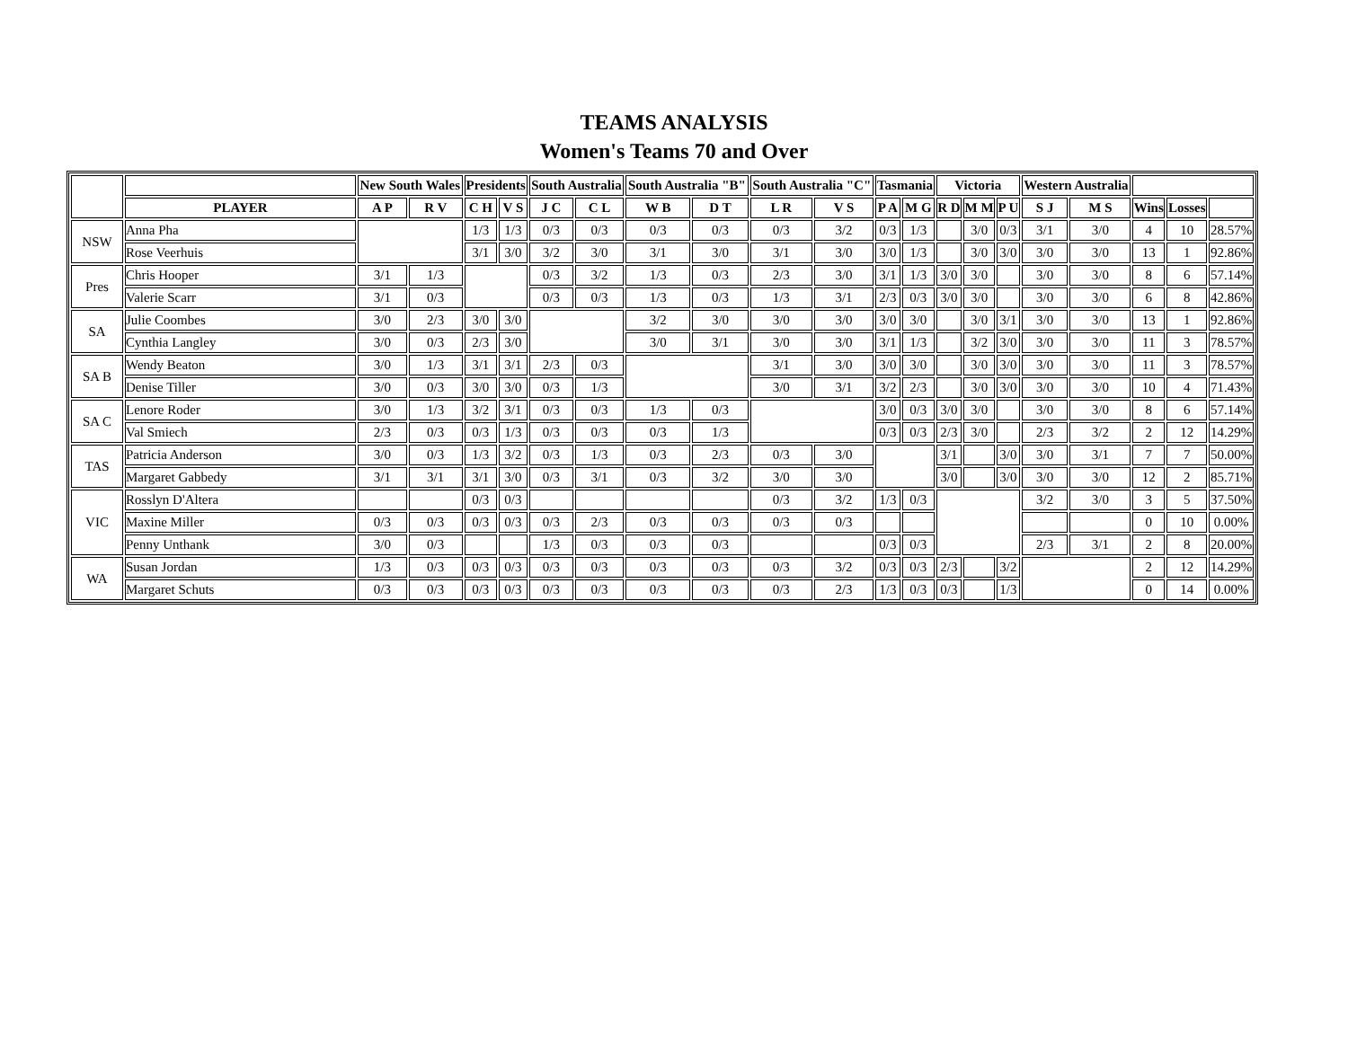TEAMS ANALYSIS
Women's Teams 70 and Over
| | | New South Wales | | Presidents | | South Australia | | South Australia "B" | | South Australia "C" | | Tasmania | | Victoria | | | Western Australia | | | | |
| --- | --- | --- | --- | --- | --- | --- | --- | --- | --- | --- | --- | --- | --- | --- | --- | --- | --- | --- | --- | --- | --- |
| | PLAYER | A P | R V | C H | V S | J C | C L | W B | D T | L R | V S | P A | M G | R D | M M | P U | S J | M S | Wins | Losses | |
| NSW | Anna Pha | | | 1/3 | 1/3 | 0/3 | 0/3 | 0/3 | 0/3 | 0/3 | 3/2 | 0/3 | 1/3 | | 3/0 | 0/3 | 3/1 | 3/0 | 4 | 10 | 28.57% |
| | Rose Veerhuis | | | 3/1 | 3/0 | 3/2 | 3/0 | 3/1 | 3/0 | 3/1 | 3/0 | 3/0 | 1/3 | | 3/0 | 3/0 | 3/0 | 3/0 | 13 | 1 | 92.86% |
| Pres | Chris Hooper | 3/1 | 1/3 | | | 0/3 | 3/2 | 1/3 | 0/3 | 2/3 | 3/0 | 3/1 | 1/3 | 3/0 | 3/0 | | 3/0 | 3/0 | 8 | 6 | 57.14% |
| | Valerie Scarr | 3/1 | 0/3 | | | 0/3 | 0/3 | 1/3 | 0/3 | 1/3 | 3/1 | 2/3 | 0/3 | 3/0 | 3/0 | | 3/0 | 3/0 | 6 | 8 | 42.86% |
| SA | Julie Coombes | 3/0 | 2/3 | 3/0 | 3/0 | | | 3/2 | 3/0 | 3/0 | 3/0 | 3/0 | 3/0 | | 3/0 | 3/1 | 3/0 | 3/0 | 13 | 1 | 92.86% |
| | Cynthia Langley | 3/0 | 0/3 | 2/3 | 3/0 | | | 3/0 | 3/1 | 3/0 | 3/0 | 3/1 | 1/3 | | 3/2 | 3/0 | 3/0 | 3/0 | 11 | 3 | 78.57% |
| SA B | Wendy Beaton | 3/0 | 1/3 | 3/1 | 3/1 | 2/3 | 0/3 | | | 3/1 | 3/0 | 3/0 | 3/0 | | 3/0 | 3/0 | 3/0 | 3/0 | 11 | 3 | 78.57% |
| | Denise Tiller | 3/0 | 0/3 | 3/0 | 3/0 | 0/3 | 1/3 | | | 3/0 | 3/1 | 3/2 | 2/3 | | 3/0 | 3/0 | 3/0 | 3/0 | 10 | 4 | 71.43% |
| SA C | Lenore Roder | 3/0 | 1/3 | 3/2 | 3/1 | 0/3 | 0/3 | 1/3 | 0/3 | | | 3/0 | 0/3 | 3/0 | 3/0 | | 3/0 | 3/0 | 8 | 6 | 57.14% |
| | Val Smiech | 2/3 | 0/3 | 0/3 | 1/3 | 0/3 | 0/3 | 0/3 | 1/3 | | | 0/3 | 0/3 | 2/3 | 3/0 | | 2/3 | 3/2 | 2 | 12 | 14.29% |
| TAS | Patricia Anderson | 3/0 | 0/3 | 1/3 | 3/2 | 0/3 | 1/3 | 0/3 | 2/3 | 0/3 | 3/0 | | | 3/1 | | 3/0 | 3/0 | 3/1 | 7 | 7 | 50.00% |
| | Margaret Gabbedy | 3/1 | 3/1 | 3/1 | 3/0 | 0/3 | 3/1 | 0/3 | 3/2 | 3/0 | 3/0 | | | 3/0 | | 3/0 | 3/0 | 3/0 | 12 | 2 | 85.71% |
| VIC | Rosslyn D'Altera | | | 0/3 | 0/3 | | | | | 0/3 | 3/2 | 1/3 | 0/3 | | | | 3/2 | 3/0 | 3 | 5 | 37.50% |
| | Maxine Miller | 0/3 | 0/3 | 0/3 | 0/3 | 0/3 | 2/3 | 0/3 | 0/3 | 0/3 | 0/3 | | | | | | | | 0 | 10 | 0.00% |
| | Penny Unthank | 3/0 | 0/3 | | | 1/3 | 0/3 | 0/3 | 0/3 | | | 0/3 | 0/3 | | | | 2/3 | 3/1 | 2 | 8 | 20.00% |
| WA | Susan Jordan | 1/3 | 0/3 | 0/3 | 0/3 | 0/3 | 0/3 | 0/3 | 0/3 | 0/3 | 3/2 | 0/3 | 0/3 | 2/3 | | 3/2 | | | 2 | 12 | 14.29% |
| | Margaret Schuts | 0/3 | 0/3 | 0/3 | 0/3 | 0/3 | 0/3 | 0/3 | 0/3 | 0/3 | 2/3 | 1/3 | 0/3 | 0/3 | | 1/3 | | | 0 | 14 | 0.00% |